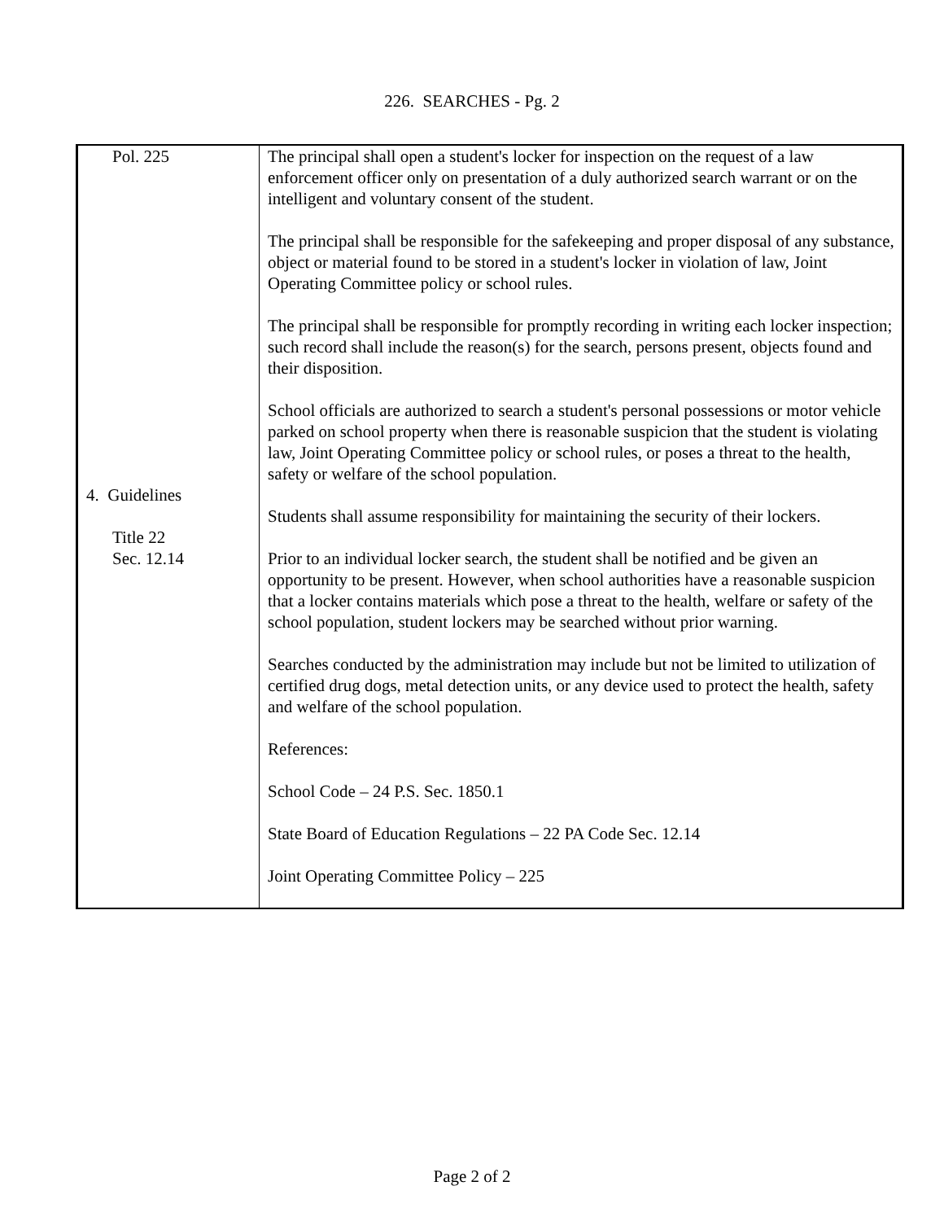226. SEARCHES - Pg. 2
| Pol. 225 4. Guidelines Title 22 Sec. 12.14 | The principal shall open a student's locker for inspection on the request of a law enforcement officer only on presentation of a duly authorized search warrant or on the intelligent and voluntary consent of the student. The principal shall be responsible for the safekeeping and proper disposal of any substance, object or material found to be stored in a student's locker in violation of law, Joint Operating Committee policy or school rules. The principal shall be responsible for promptly recording in writing each locker inspection; such record shall include the reason(s) for the search, persons present, objects found and their disposition. School officials are authorized to search a student's personal possessions or motor vehicle parked on school property when there is reasonable suspicion that the student is violating law, Joint Operating Committee policy or school rules, or poses a threat to the health, safety or welfare of the school population. Students shall assume responsibility for maintaining the security of their lockers. Prior to an individual locker search, the student shall be notified and be given an opportunity to be present. However, when school authorities have a reasonable suspicion that a locker contains materials which pose a threat to the health, welfare or safety of the school population, student lockers may be searched without prior warning. Searches conducted by the administration may include but not be limited to utilization of certified drug dogs, metal detection units, or any device used to protect the health, safety and welfare of the school population. References: School Code – 24 P.S. Sec. 1850.1 State Board of Education Regulations – 22 PA Code Sec. 12.14 Joint Operating Committee Policy – 225 |
Page 2 of 2